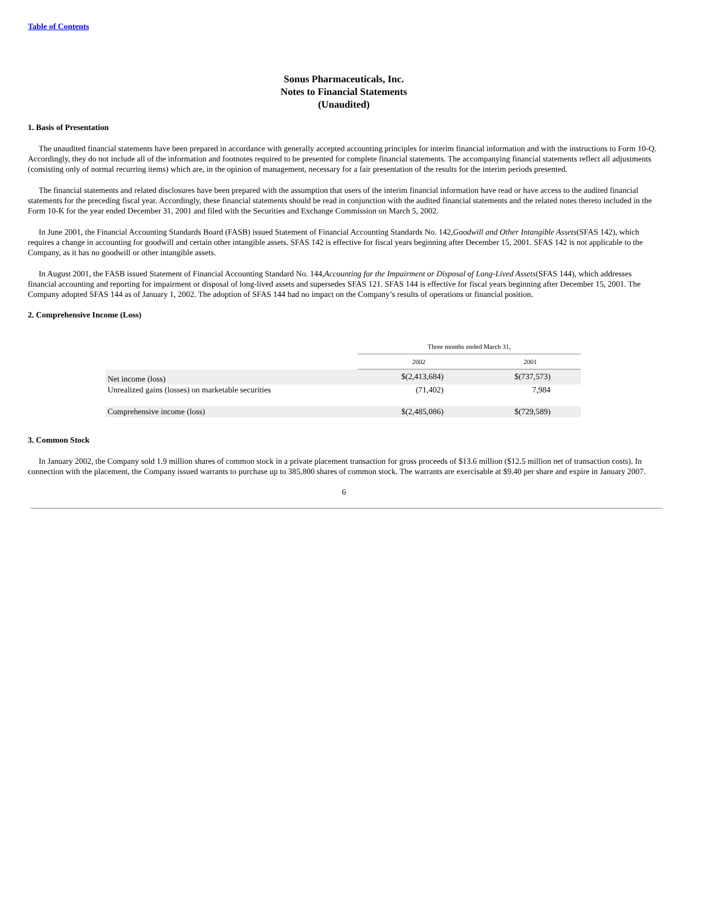Table of Contents
Sonus Pharmaceuticals, Inc.
Notes to Financial Statements
(Unaudited)
1. Basis of Presentation
The unaudited financial statements have been prepared in accordance with generally accepted accounting principles for interim financial information and with the instructions to Form 10-Q. Accordingly, they do not include all of the information and footnotes required to be presented for complete financial statements. The accompanying financial statements reflect all adjustments (consisting only of normal recurring items) which are, in the opinion of management, necessary for a fair presentation of the results for the interim periods presented.
The financial statements and related disclosures have been prepared with the assumption that users of the interim financial information have read or have access to the audited financial statements for the preceding fiscal year. Accordingly, these financial statements should be read in conjunction with the audited financial statements and the related notes thereto included in the Form 10-K for the year ended December 31, 2001 and filed with the Securities and Exchange Commission on March 5, 2002.
In June 2001, the Financial Accounting Standards Board (FASB) issued Statement of Financial Accounting Standards No. 142,Goodwill and Other Intangible Assets(SFAS 142), which requires a change in accounting for goodwill and certain other intangible assets. SFAS 142 is effective for fiscal years beginning after December 15, 2001. SFAS 142 is not applicable to the Company, as it has no goodwill or other intangible assets.
In August 2001, the FASB issued Statement of Financial Accounting Standard No. 144,Accounting for the Impairment or Disposal of Long-Lived Assets(SFAS 144), which addresses financial accounting and reporting for impairment or disposal of long-lived assets and supersedes SFAS 121. SFAS 144 is effective for fiscal years beginning after December 15, 2001. The Company adopted SFAS 144 as of January 1, 2002. The adoption of SFAS 144 had no impact on the Company’s results of operations or financial position.
2. Comprehensive Income (Loss)
| | Three months ended March 31, | |
| | 2002 | 2001 |
| Net income (loss) | $(2,413,684) | $(737,573) |
| Unrealized gains (losses) on marketable securities | (71,402) | 7,984 |
| Comprehensive income (loss) | $(2,485,086) | $(729,589) |
3. Common Stock
In January 2002, the Company sold 1.9 million shares of common stock in a private placement transaction for gross proceeds of $13.6 million ($12.5 million net of transaction costs). In connection with the placement, the Company issued warrants to purchase up to 385,800 shares of common stock. The warrants are exercisable at $9.40 per share and expire in January 2007.
6